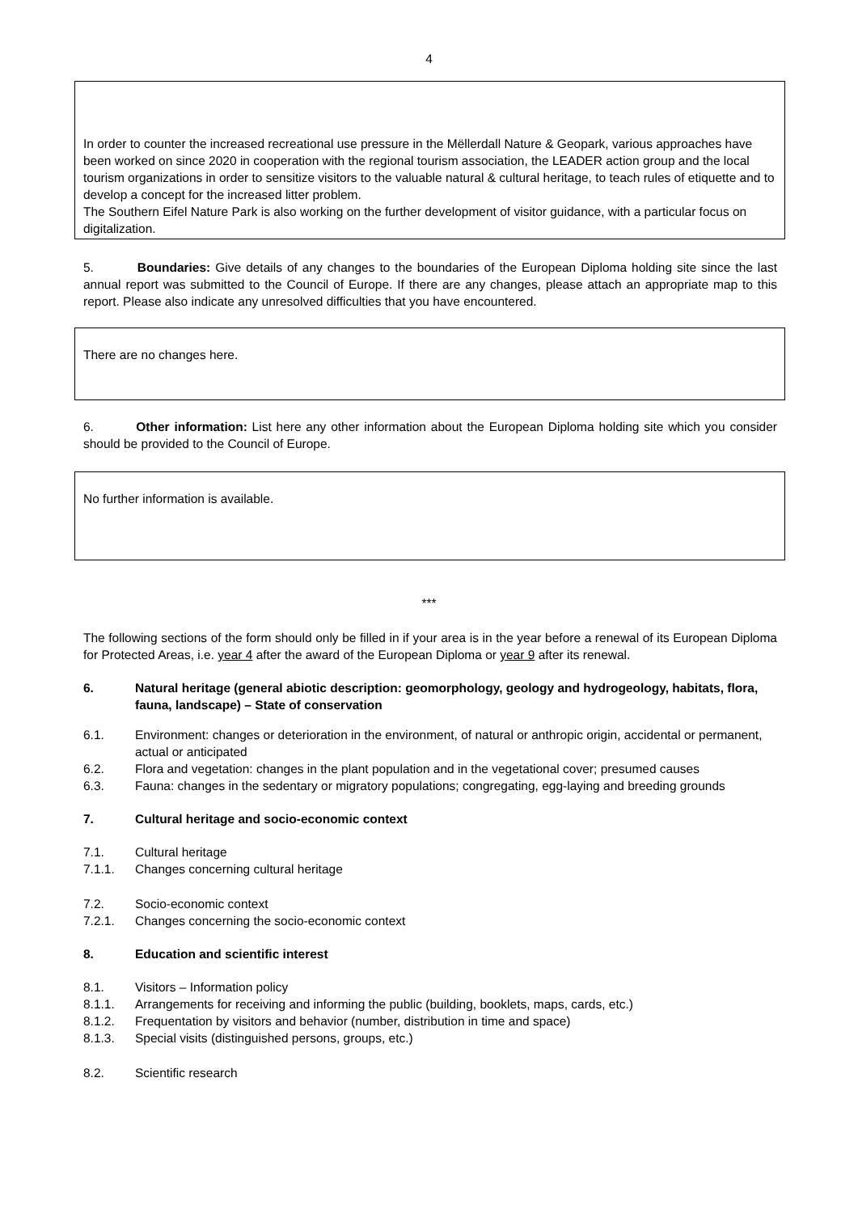4
In order to counter the increased recreational use pressure in the Mëllerdall Nature & Geopark, various approaches have been worked on since 2020 in cooperation with the regional tourism association, the LEADER action group and the local tourism organizations in order to sensitize visitors to the valuable natural & cultural heritage, to teach rules of etiquette and to develop a concept for the increased litter problem.
The Southern Eifel Nature Park is also working on the further development of visitor guidance, with a particular focus on digitalization.
5. Boundaries: Give details of any changes to the boundaries of the European Diploma holding site since the last annual report was submitted to the Council of Europe. If there are any changes, please attach an appropriate map to this report. Please also indicate any unresolved difficulties that you have encountered.
There are no changes here.
6. Other information: List here any other information about the European Diploma holding site which you consider should be provided to the Council of Europe.
No further information is available.
***
The following sections of the form should only be filled in if your area is in the year before a renewal of its European Diploma for Protected Areas, i.e. year 4 after the award of the European Diploma or year 9 after its renewal.
6. Natural heritage (general abiotic description: geomorphology, geology and hydrogeology, habitats, flora, fauna, landscape) – State of conservation
6.1. Environment: changes or deterioration in the environment, of natural or anthropic origin, accidental or permanent, actual or anticipated
6.2. Flora and vegetation: changes in the plant population and in the vegetational cover; presumed causes
6.3. Fauna: changes in the sedentary or migratory populations; congregating, egg-laying and breeding grounds
7. Cultural heritage and socio-economic context
7.1. Cultural heritage
7.1.1. Changes concerning cultural heritage
7.2. Socio-economic context
7.2.1. Changes concerning the socio-economic context
8. Education and scientific interest
8.1. Visitors – Information policy
8.1.1. Arrangements for receiving and informing the public (building, booklets, maps, cards, etc.)
8.1.2. Frequentation by visitors and behavior (number, distribution in time and space)
8.1.3. Special visits (distinguished persons, groups, etc.)
8.2. Scientific research